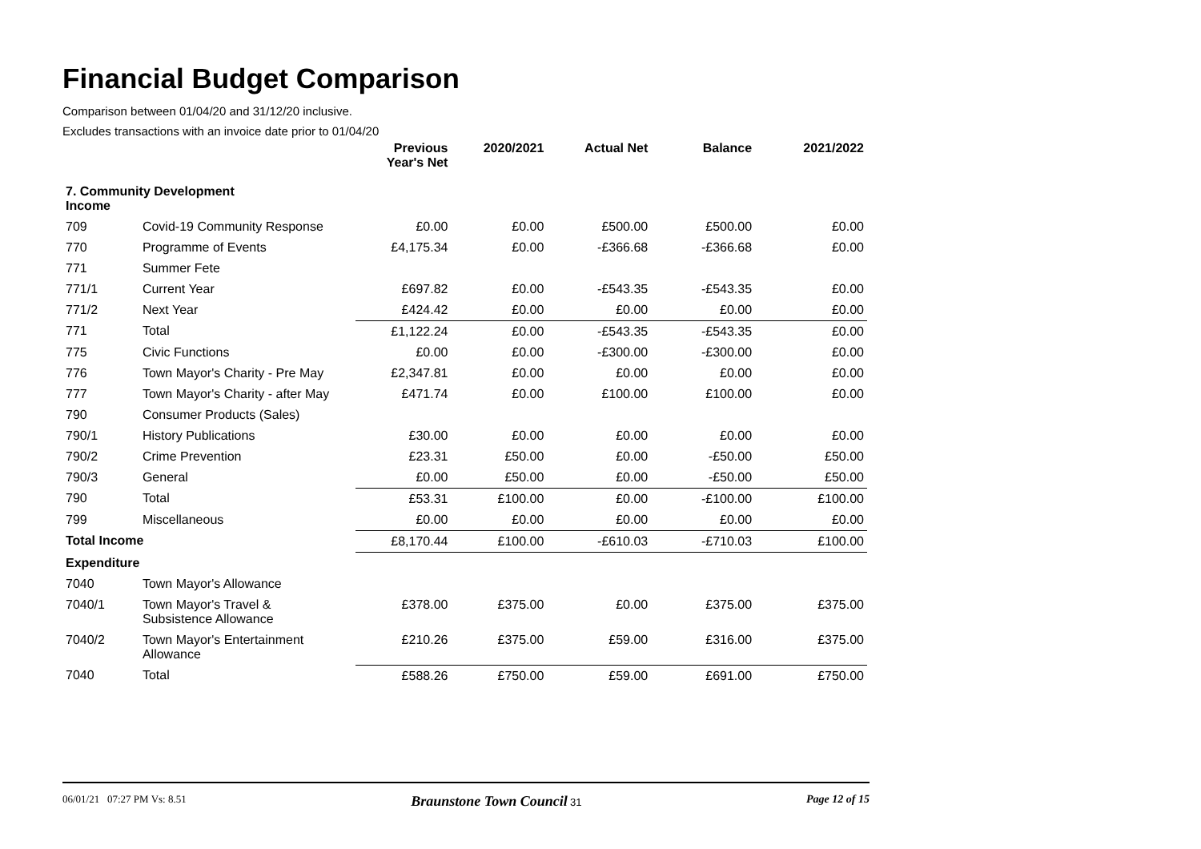Financial Budget Comparison
Comparison between 01/04/20 and 31/12/20 inclusive.
Excludes transactions with an invoice date prior to 01/04/20
| | | Previous Year's Net | 2020/2021 | Actual Net | Balance | 2021/2022 |
| --- | --- | --- | --- | --- | --- | --- |
| 7. Community Development Income | | | | | | |
| 709 | Covid-19 Community Response | £0.00 | £0.00 | £500.00 | £500.00 | £0.00 |
| 770 | Programme of Events | £4,175.34 | £0.00 | -£366.68 | -£366.68 | £0.00 |
| 771 | Summer Fete | | | | | |
| 771/1 | Current Year | £697.82 | £0.00 | -£543.35 | -£543.35 | £0.00 |
| 771/2 | Next Year | £424.42 | £0.00 | £0.00 | £0.00 | £0.00 |
| 771 | Total | £1,122.24 | £0.00 | -£543.35 | -£543.35 | £0.00 |
| 775 | Civic Functions | £0.00 | £0.00 | -£300.00 | -£300.00 | £0.00 |
| 776 | Town Mayor's Charity - Pre May | £2,347.81 | £0.00 | £0.00 | £0.00 | £0.00 |
| 777 | Town Mayor's Charity - after May | £471.74 | £0.00 | £100.00 | £100.00 | £0.00 |
| 790 | Consumer Products (Sales) | | | | | |
| 790/1 | History Publications | £30.00 | £0.00 | £0.00 | £0.00 | £0.00 |
| 790/2 | Crime Prevention | £23.31 | £50.00 | £0.00 | -£50.00 | £50.00 |
| 790/3 | General | £0.00 | £50.00 | £0.00 | -£50.00 | £50.00 |
| 790 | Total | £53.31 | £100.00 | £0.00 | -£100.00 | £100.00 |
| 799 | Miscellaneous | £0.00 | £0.00 | £0.00 | £0.00 | £0.00 |
| Total Income | | £8,170.44 | £100.00 | -£610.03 | -£710.03 | £100.00 |
| Expenditure | | | | | | |
| 7040 | Town Mayor's Allowance | | | | | |
| 7040/1 | Town Mayor's Travel & Subsistence Allowance | £378.00 | £375.00 | £0.00 | £375.00 | £375.00 |
| 7040/2 | Town Mayor's Entertainment Allowance | £210.26 | £375.00 | £59.00 | £316.00 | £375.00 |
| 7040 | Total | £588.26 | £750.00 | £59.00 | £691.00 | £750.00 |
06/01/21 07:27 PM Vs: 8.51 Braunstone Town Council 31 Page 12 of 15